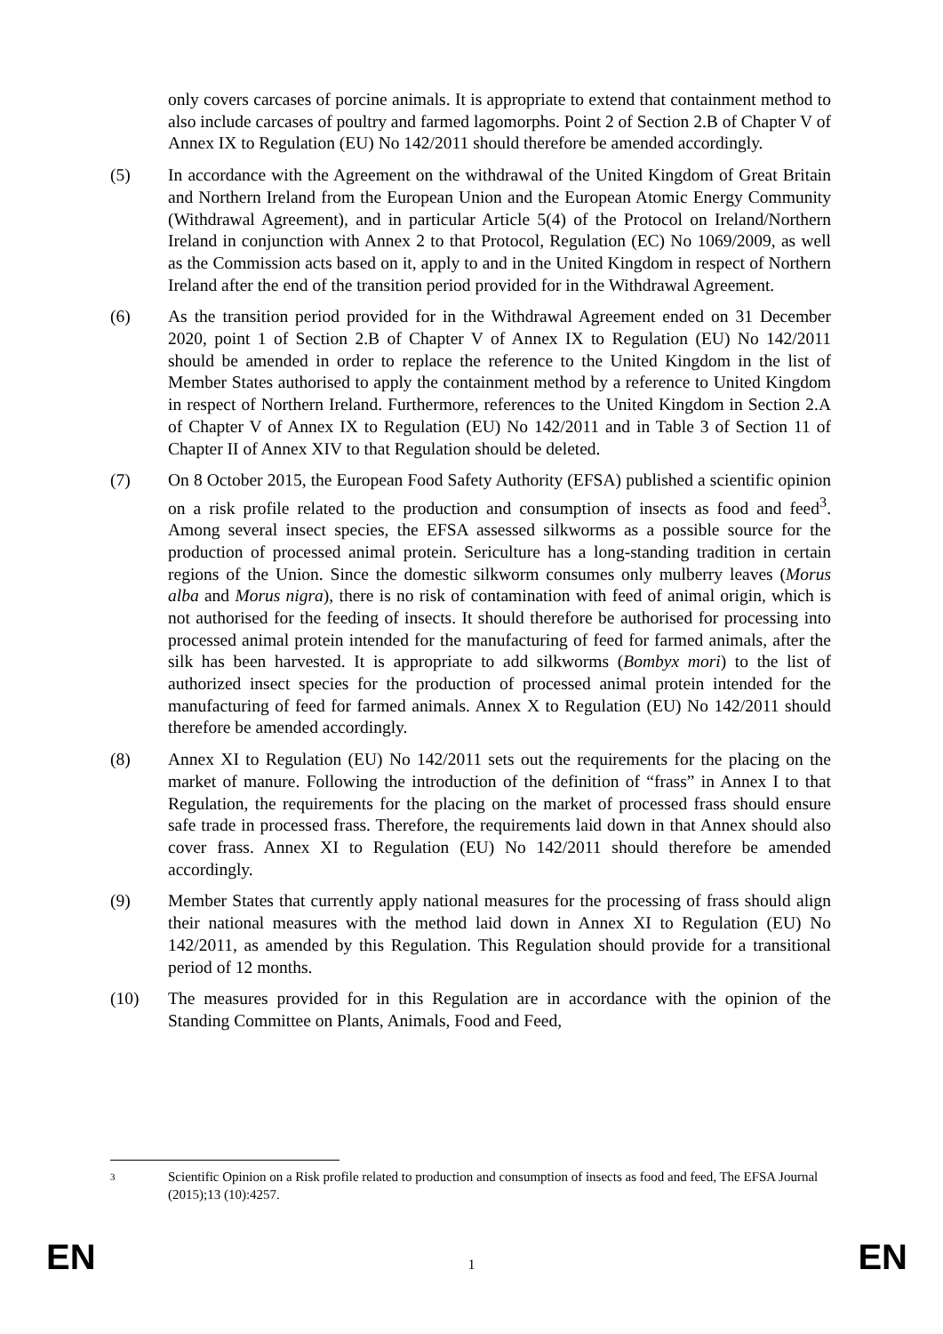only covers carcases of porcine animals. It is appropriate to extend that containment method to also include carcases of poultry and farmed lagomorphs. Point 2 of Section 2.B of Chapter V of Annex IX to Regulation (EU) No 142/2011 should therefore be amended accordingly.
(5) In accordance with the Agreement on the withdrawal of the United Kingdom of Great Britain and Northern Ireland from the European Union and the European Atomic Energy Community (Withdrawal Agreement), and in particular Article 5(4) of the Protocol on Ireland/Northern Ireland in conjunction with Annex 2 to that Protocol, Regulation (EC) No 1069/2009, as well as the Commission acts based on it, apply to and in the United Kingdom in respect of Northern Ireland after the end of the transition period provided for in the Withdrawal Agreement.
(6) As the transition period provided for in the Withdrawal Agreement ended on 31 December 2020, point 1 of Section 2.B of Chapter V of Annex IX to Regulation (EU) No 142/2011 should be amended in order to replace the reference to the United Kingdom in the list of Member States authorised to apply the containment method by a reference to United Kingdom in respect of Northern Ireland. Furthermore, references to the United Kingdom in Section 2.A of Chapter V of Annex IX to Regulation (EU) No 142/2011 and in Table 3 of Section 11 of Chapter II of Annex XIV to that Regulation should be deleted.
(7) On 8 October 2015, the European Food Safety Authority (EFSA) published a scientific opinion on a risk profile related to the production and consumption of insects as food and feed<sup>3</sup>. Among several insect species, the EFSA assessed silkworms as a possible source for the production of processed animal protein. Sericulture has a long-standing tradition in certain regions of the Union. Since the domestic silkworm consumes only mulberry leaves (Morus alba and Morus nigra), there is no risk of contamination with feed of animal origin, which is not authorised for the feeding of insects. It should therefore be authorised for processing into processed animal protein intended for the manufacturing of feed for farmed animals, after the silk has been harvested. It is appropriate to add silkworms (Bombyx mori) to the list of authorized insect species for the production of processed animal protein intended for the manufacturing of feed for farmed animals. Annex X to Regulation (EU) No 142/2011 should therefore be amended accordingly.
(8) Annex XI to Regulation (EU) No 142/2011 sets out the requirements for the placing on the market of manure. Following the introduction of the definition of “frass” in Annex I to that Regulation, the requirements for the placing on the market of processed frass should ensure safe trade in processed frass. Therefore, the requirements laid down in that Annex should also cover frass. Annex XI to Regulation (EU) No 142/2011 should therefore be amended accordingly.
(9) Member States that currently apply national measures for the processing of frass should align their national measures with the method laid down in Annex XI to Regulation (EU) No 142/2011, as amended by this Regulation. This Regulation should provide for a transitional period of 12 months.
(10) The measures provided for in this Regulation are in accordance with the opinion of the Standing Committee on Plants, Animals, Food and Feed,
3 Scientific Opinion on a Risk profile related to production and consumption of insects as food and feed, The EFSA Journal (2015);13 (10):4257.
EN 1 EN